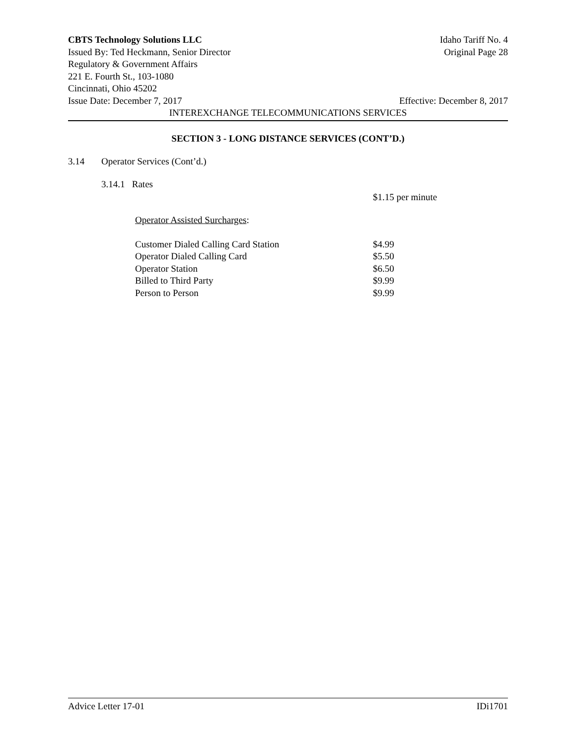CBTS Technology Solutions LLC Idaho Tariff No. 4
Issued By: Ted Heckmann, Senior Director Original Page 28
Regulatory & Government Affairs
221 E. Fourth St., 103-1080
Cincinnati, Ohio 45202
Issue Date: December 7, 2017 Effective: December 8, 2017
INTEREXCHANGE TELECOMMUNICATIONS SERVICES
SECTION 3 - LONG DISTANCE SERVICES (CONT’D.)
3.14 Operator Services (Cont’d.)
3.14.1 Rates
$1.15 per minute
Operator Assisted Surcharges:
| Customer Dialed Calling Card Station | $4.99 |
| Operator Dialed Calling Card | $5.50 |
| Operator Station | $6.50 |
| Billed to Third Party | $9.99 |
| Person to Person | $9.99 |
Advice Letter 17-01 IDi1701